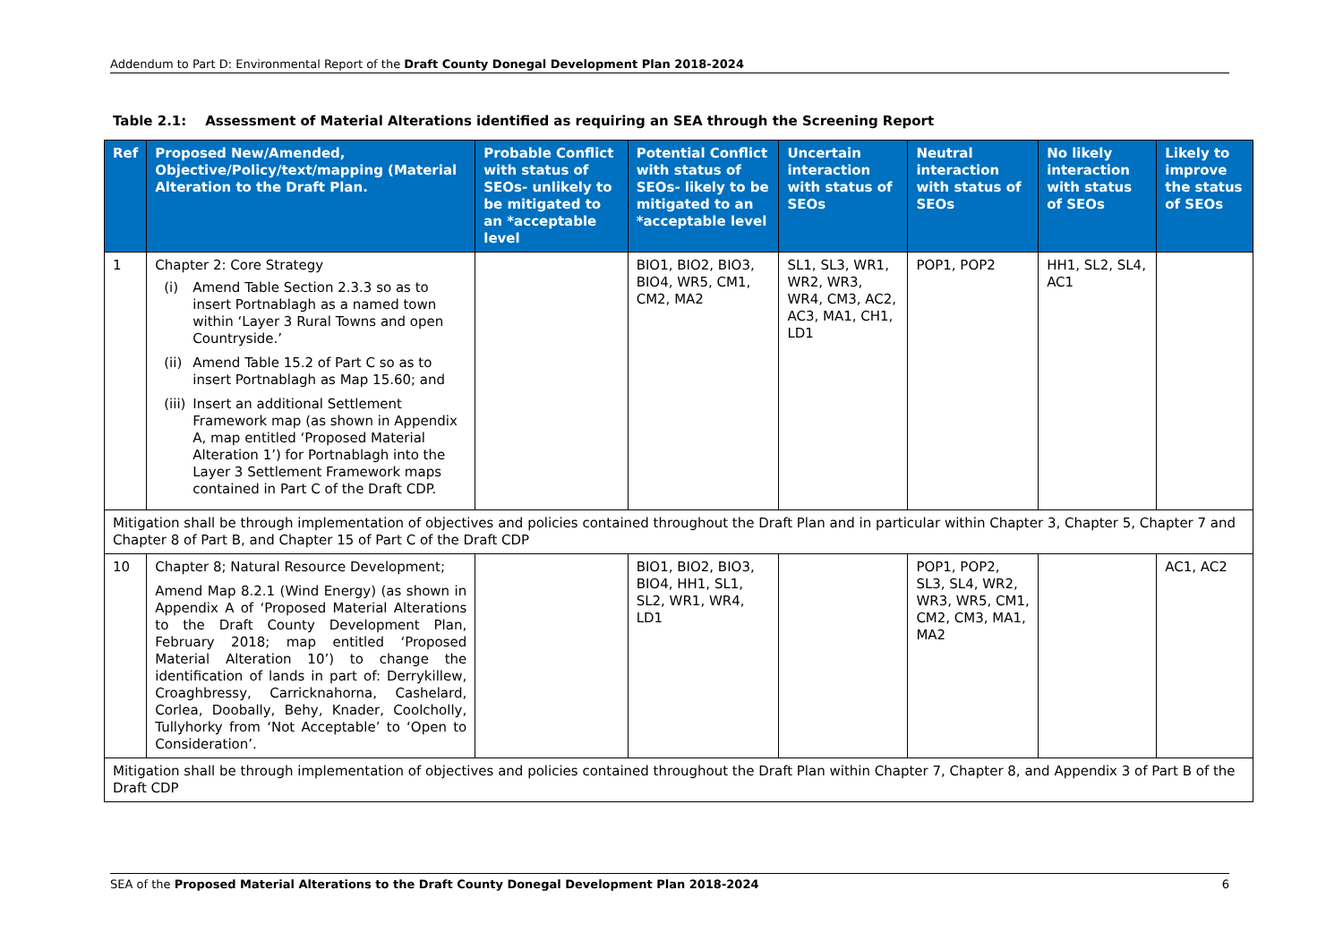Addendum to Part D: Environmental Report of the Draft County Donegal Development Plan 2018-2024
Table 2.1: Assessment of Material Alterations identified as requiring an SEA through the Screening Report
| Ref | Proposed New/Amended, Objective/Policy/text/mapping (Material Alteration to the Draft Plan. | Probable Conflict with status of SEOs- unlikely to be mitigated to an *acceptable level | Potential Conflict with status of SEOs- likely to be mitigated to an *acceptable level | Uncertain interaction with status of SEOs | Neutral interaction with status of SEOs | No likely interaction with status of SEOs | Likely to improve the status of SEOs |
| --- | --- | --- | --- | --- | --- | --- | --- |
| 1 | Chapter 2: Core Strategy (i) Amend Table Section 2.3.3 so as to insert Portnablagh as a named town within ‘Layer 3 Rural Towns and open Countryside.’ (ii) Amend Table 15.2 of Part C so as to insert Portnablagh as Map 15.60; and (iii) Insert an additional Settlement Framework map (as shown in Appendix A, map entitled ‘Proposed Material Alteration 1’) for Portnablagh into the Layer 3 Settlement Framework maps contained in Part C of the Draft CDP. | | BIO1, BIO2, BIO3, BIO4, WR5, CM1, CM2, MA2 | SL1, SL3, WR1, WR2, WR3, WR4, CM3, AC2, AC3, MA1, CH1, LD1 | POP1, POP2 | HH1, SL2, SL4, AC1 | |
| Mitigation shall be through implementation of objectives and policies contained throughout the Draft Plan and in particular within Chapter 3, Chapter 5, Chapter 7 and Chapter 8 of Part B, and Chapter 15 of Part C of the Draft CDP | | | | | | | |
| 10 | Chapter 8; Natural Resource Development; Amend Map 8.2.1 (Wind Energy) (as shown in Appendix A of ‘Proposed Material Alterations to the Draft County Development Plan, February 2018; map entitled ‘Proposed Material Alteration 10’) to change the identification of lands in part of: Derrykillew, Croaghbressy, Carricknahorna, Cashelard, Corlea, Doobally, Behy, Knader, Coolcholly, Tullyhorky from ‘Not Acceptable’ to ‘Open to Consideration’. | | BIO1, BIO2, BIO3, BIO4, HH1, SL1, SL2, WR1, WR4, LD1 | | POP1, POP2, SL3, SL4, WR2, WR3, WR5, CM1, CM2, CM3, MA1, MA2 | | AC1, AC2 |
| Mitigation shall be through implementation of objectives and policies contained throughout the Draft Plan within Chapter 7, Chapter 8, and Appendix 3 of Part B of the Draft CDP | | | | | | | |
SEA of the Proposed Material Alterations to the Draft County Donegal Development Plan 2018-2024 6